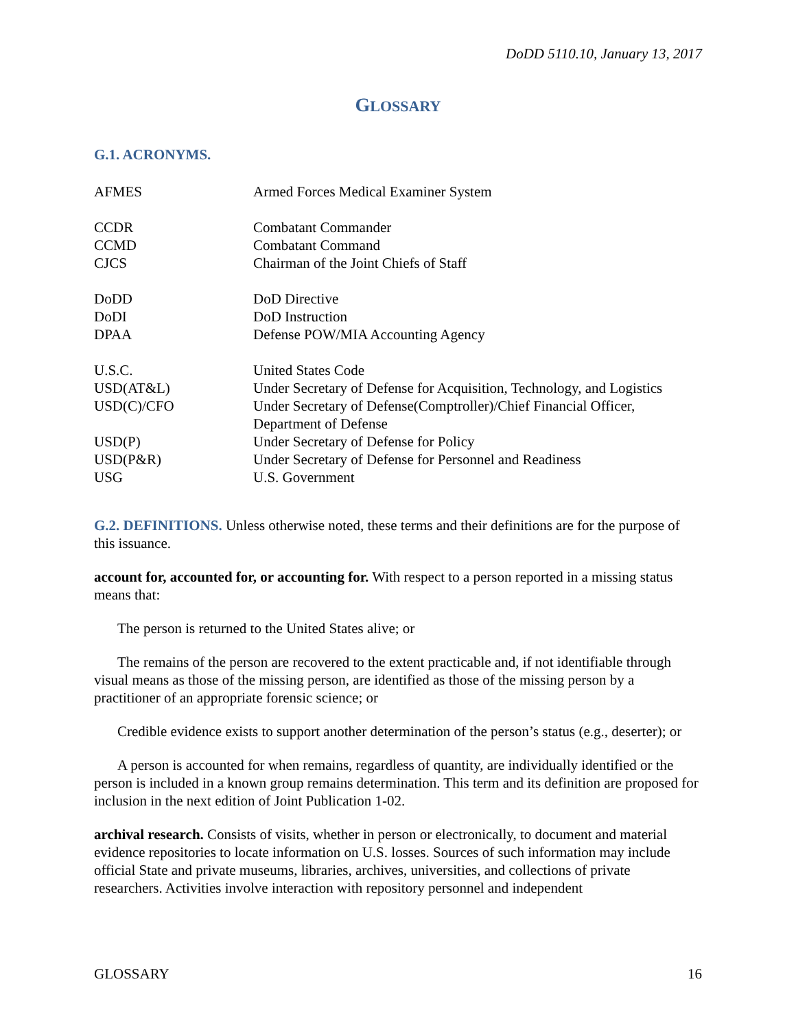DoDD 5110.10, January 13, 2017
GLOSSARY
G.1. ACRONYMS.
| AFMES | Armed Forces Medical Examiner System |
| CCDR | Combatant Commander |
| CCMD | Combatant Command |
| CJCS | Chairman of the Joint Chiefs of Staff |
| DoDD | DoD Directive |
| DoDI | DoD Instruction |
| DPAA | Defense POW/MIA Accounting Agency |
| U.S.C. | United States Code |
| USD(AT&L) | Under Secretary of Defense for Acquisition, Technology, and Logistics |
| USD(C)/CFO | Under Secretary of Defense(Comptroller)/Chief Financial Officer, Department of Defense |
| USD(P) | Under Secretary of Defense for Policy |
| USD(P&R) | Under Secretary of Defense for Personnel and Readiness |
| USG | U.S. Government |
G.2. DEFINITIONS. Unless otherwise noted, these terms and their definitions are for the purpose of this issuance.
account for, accounted for, or accounting for. With respect to a person reported in a missing status means that:
The person is returned to the United States alive; or
The remains of the person are recovered to the extent practicable and, if not identifiable through visual means as those of the missing person, are identified as those of the missing person by a practitioner of an appropriate forensic science; or
Credible evidence exists to support another determination of the person’s status (e.g., deserter); or
A person is accounted for when remains, regardless of quantity, are individually identified or the person is included in a known group remains determination. This term and its definition are proposed for inclusion in the next edition of Joint Publication 1-02.
archival research. Consists of visits, whether in person or electronically, to document and material evidence repositories to locate information on U.S. losses. Sources of such information may include official State and private museums, libraries, archives, universities, and collections of private researchers. Activities involve interaction with repository personnel and independent
GLOSSARY 16